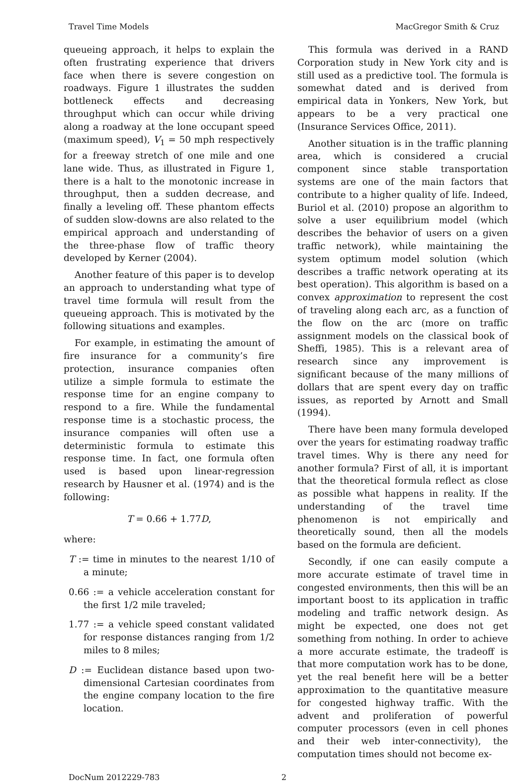Travel Time Models MacGregor Smith & Cruz
queueing approach, it helps to explain the often frustrating experience that drivers face when there is severe congestion on roadways. Figure 1 illustrates the sudden bottleneck effects and decreasing throughput which can occur while driving along a roadway at the lone occupant speed (maximum speed), V<sub>1</sub> = 50 mph respectively for a freeway stretch of one mile and one lane wide. Thus, as illustrated in Figure 1, there is a halt to the monotonic increase in throughput, then a sudden decrease, and finally a leveling off. These phantom effects of sudden slow-downs are also related to the empirical approach and understanding of the three-phase flow of traffic theory developed by Kerner (2004).
Another feature of this paper is to develop an approach to understanding what type of travel time formula will result from the queueing approach. This is motivated by the following situations and examples.
For example, in estimating the amount of fire insurance for a community’s fire protection, insurance companies often utilize a simple formula to estimate the response time for an engine company to respond to a fire. While the fundamental response time is a stochastic process, the insurance companies will often use a deterministic formula to estimate this response time. In fact, one formula often used is based upon linear-regression research by Hausner et al. (1974) and is the following:
T = 0.66 + 1.77D,
where:
T := time in minutes to the nearest 1/10 of a minute;
0.66 := a vehicle acceleration constant for the first 1/2 mile traveled;
1.77 := a vehicle speed constant validated for response distances ranging from 1/2 miles to 8 miles;
D := Euclidean distance based upon two-dimensional Cartesian coordinates from the engine company location to the fire location.
This formula was derived in a RAND Corporation study in New York city and is still used as a predictive tool. The formula is somewhat dated and is derived from empirical data in Yonkers, New York, but appears to be a very practical one (Insurance Services Office, 2011).
Another situation is in the traffic planning area, which is considered a crucial component since stable transportation systems are one of the main factors that contribute to a higher quality of life. Indeed, Buriol et al. (2010) propose an algorithm to solve a user equilibrium model (which describes the behavior of users on a given traffic network), while maintaining the system optimum model solution (which describes a traffic network operating at its best operation). This algorithm is based on a convex approximation to represent the cost of traveling along each arc, as a function of the flow on the arc (more on traffic assignment models on the classical book of Sheffi, 1985). This is a relevant area of research since any improvement is significant because of the many millions of dollars that are spent every day on traffic issues, as reported by Arnott and Small (1994).
There have been many formula developed over the years for estimating roadway traffic travel times. Why is there any need for another formula? First of all, it is important that the theoretical formula reflect as close as possible what happens in reality. If the understanding of the travel time phenomenon is not empirically and theoretically sound, then all the models based on the formula are deficient.
Secondly, if one can easily compute a more accurate estimate of travel time in congested environments, then this will be an important boost to its application in traffic modeling and traffic network design. As might be expected, one does not get something from nothing. In order to achieve a more accurate estimate, the tradeoff is that more computation work has to be done, yet the real benefit here will be a better approximation to the quantitative measure for congested highway traffic. With the advent and proliferation of powerful computer processors (even in cell phones and their web inter-connectivity), the computation times should not become ex-
DocNum 2012229-783 2